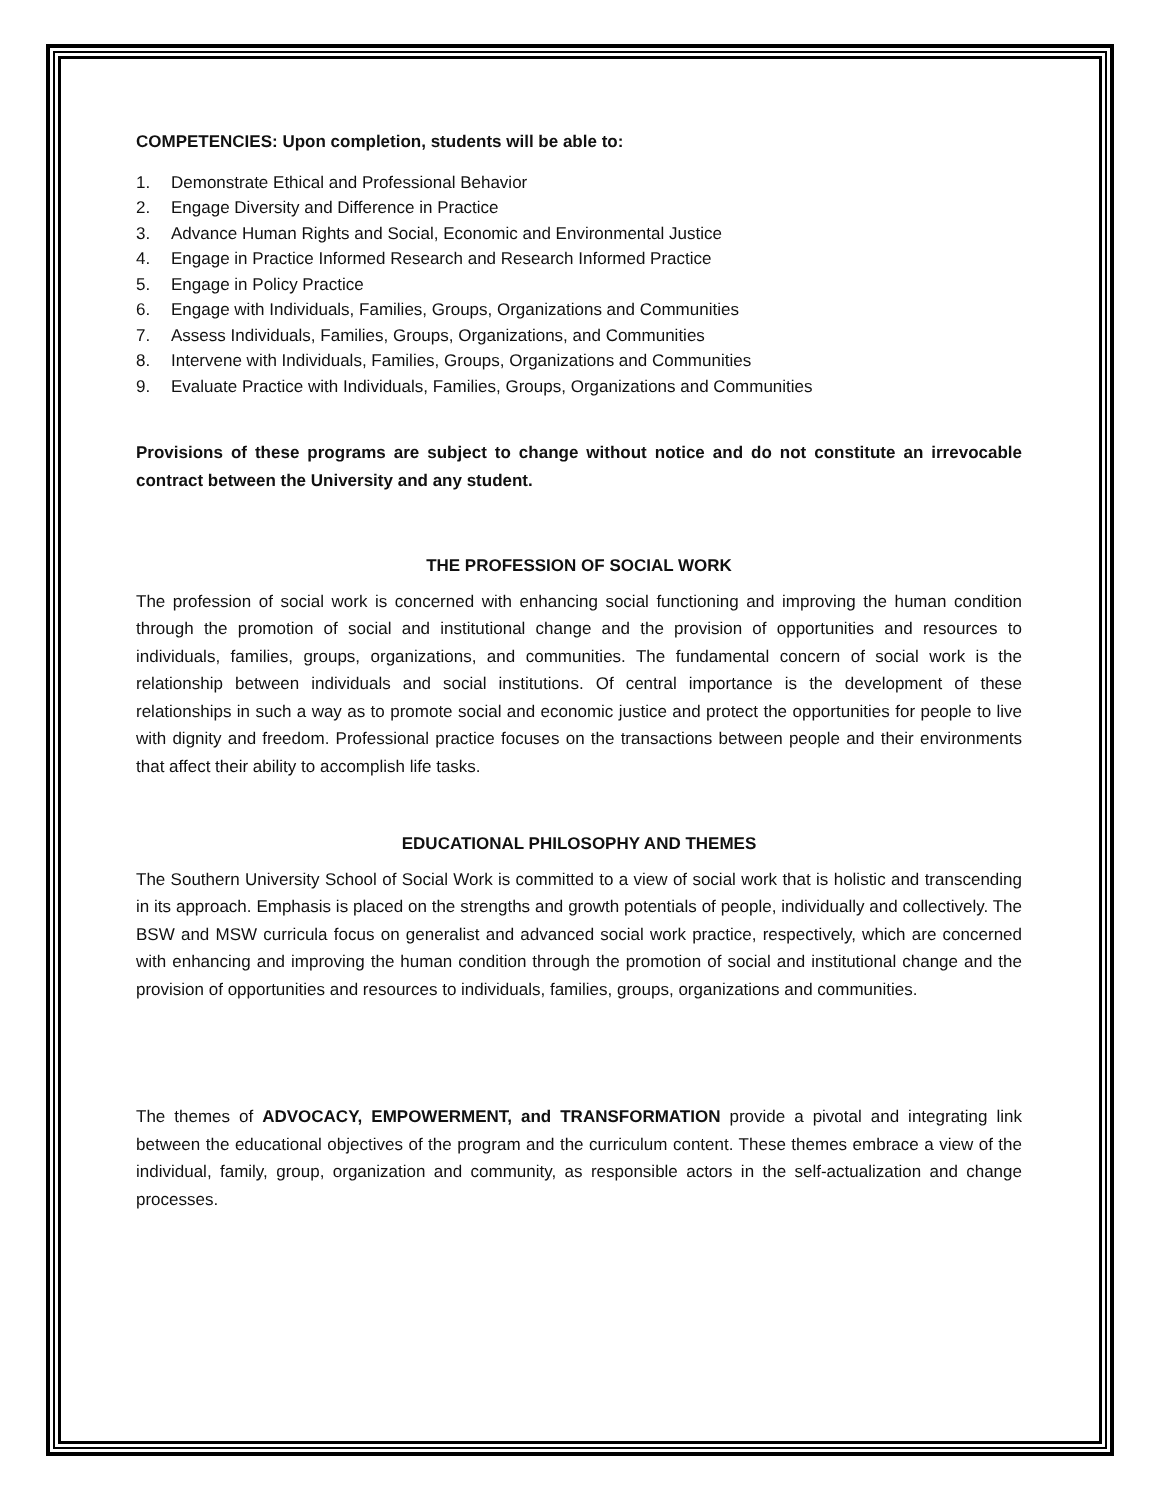COMPETENCIES: Upon completion, students will be able to:
1. Demonstrate Ethical and Professional Behavior
2. Engage Diversity and Difference in Practice
3. Advance Human Rights and Social, Economic and Environmental Justice
4. Engage in Practice Informed Research and Research Informed Practice
5. Engage in Policy Practice
6. Engage with Individuals, Families, Groups, Organizations and Communities
7. Assess Individuals, Families, Groups, Organizations, and Communities
8. Intervene with Individuals, Families, Groups, Organizations and Communities
9. Evaluate Practice with Individuals, Families, Groups, Organizations and Communities
Provisions of these programs are subject to change without notice and do not constitute an irrevocable contract between the University and any student.
THE PROFESSION OF SOCIAL WORK
The profession of social work is concerned with enhancing social functioning and improving the human condition through the promotion of social and institutional change and the provision of opportunities and resources to individuals, families, groups, organizations, and communities. The fundamental concern of social work is the relationship between individuals and social institutions. Of central importance is the development of these relationships in such a way as to promote social and economic justice and protect the opportunities for people to live with dignity and freedom. Professional practice focuses on the transactions between people and their environments that affect their ability to accomplish life tasks.
EDUCATIONAL PHILOSOPHY AND THEMES
The Southern University School of Social Work is committed to a view of social work that is holistic and transcending in its approach. Emphasis is placed on the strengths and growth potentials of people, individually and collectively. The BSW and MSW curricula focus on generalist and advanced social work practice, respectively, which are concerned with enhancing and improving the human condition through the promotion of social and institutional change and the provision of opportunities and resources to individuals, families, groups, organizations and communities.
The themes of ADVOCACY, EMPOWERMENT, and TRANSFORMATION provide a pivotal and integrating link between the educational objectives of the program and the curriculum content. These themes embrace a view of the individual, family, group, organization and community, as responsible actors in the self-actualization and change processes.